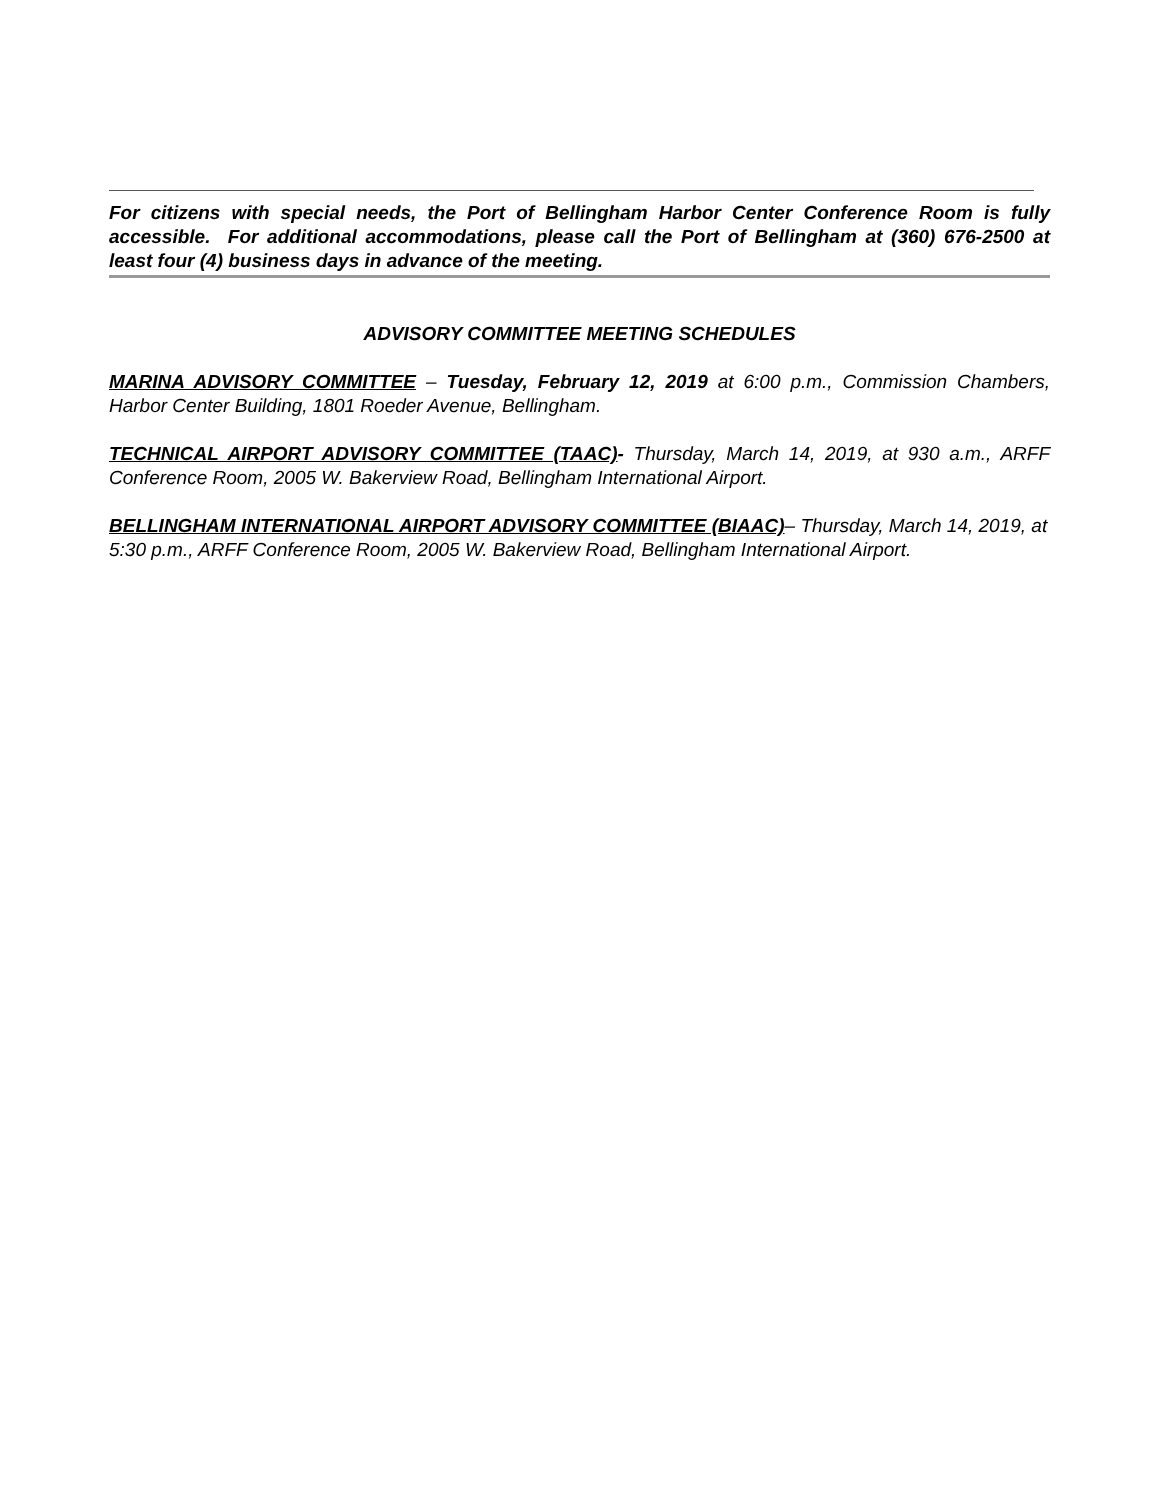For citizens with special needs, the Port of Bellingham Harbor Center Conference Room is fully accessible. For additional accommodations, please call the Port of Bellingham at (360) 676-2500 at least four (4) business days in advance of the meeting.
ADVISORY COMMITTEE MEETING SCHEDULES
MARINA ADVISORY COMMITTEE – Tuesday, February 12, 2019 at 6:00 p.m., Commission Chambers, Harbor Center Building, 1801 Roeder Avenue, Bellingham.
TECHNICAL AIRPORT ADVISORY COMMITTEE (TAAC)- Thursday, March 14, 2019, at 930 a.m., ARFF Conference Room, 2005 W. Bakerview Road, Bellingham International Airport.
BELLINGHAM INTERNATIONAL AIRPORT ADVISORY COMMITTEE (BIAAC)– Thursday, March 14, 2019, at 5:30 p.m., ARFF Conference Room, 2005 W. Bakerview Road, Bellingham International Airport.